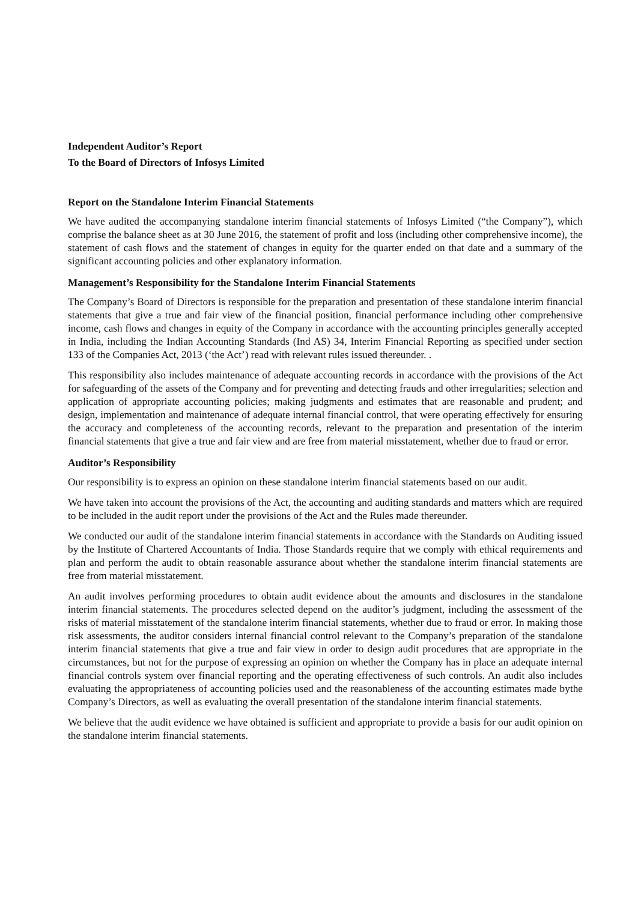Independent Auditor’s Report
To the Board of Directors of Infosys Limited
Report on the Standalone Interim Financial Statements
We have audited the accompanying standalone interim financial statements of Infosys Limited (“the Company”), which comprise the balance sheet as at 30 June 2016, the statement of profit and loss (including other comprehensive income), the statement of cash flows and the statement of changes in equity for the quarter ended on that date and a summary of the significant accounting policies and other explanatory information.
Management’s Responsibility for the Standalone Interim Financial Statements
The Company’s Board of Directors is responsible for the preparation and presentation of these standalone interim financial statements that give a true and fair view of the financial position, financial performance including other comprehensive income, cash flows and changes in equity of the Company in accordance with the accounting principles generally accepted in India, including the Indian Accounting Standards (Ind AS) 34, Interim Financial Reporting as specified under section 133 of the Companies Act, 2013 (‘the Act’) read with relevant rules issued thereunder. .
This responsibility also includes maintenance of adequate accounting records in accordance with the provisions of the Act for safeguarding of the assets of the Company and for preventing and detecting frauds and other irregularities; selection and application of appropriate accounting policies; making judgments and estimates that are reasonable and prudent; and design, implementation and maintenance of adequate internal financial control, that were operating effectively for ensuring the accuracy and completeness of the accounting records, relevant to the preparation and presentation of the interim financial statements that give a true and fair view and are free from material misstatement, whether due to fraud or error.
Auditor’s Responsibility
Our responsibility is to express an opinion on these standalone interim financial statements based on our audit.
We have taken into account the provisions of the Act, the accounting and auditing standards and matters which are required to be included in the audit report under the provisions of the Act and the Rules made thereunder.
We conducted our audit of the standalone interim financial statements in accordance with the Standards on Auditing issued by the Institute of Chartered Accountants of India. Those Standards require that we comply with ethical requirements and plan and perform the audit to obtain reasonable assurance about whether the standalone interim financial statements are free from material misstatement.
An audit involves performing procedures to obtain audit evidence about the amounts and disclosures in the standalone interim financial statements. The procedures selected depend on the auditor’s judgment, including the assessment of the risks of material misstatement of the standalone interim financial statements, whether due to fraud or error. In making those risk assessments, the auditor considers internal financial control relevant to the Company’s preparation of the standalone interim financial statements that give a true and fair view in order to design audit procedures that are appropriate in the circumstances, but not for the purpose of expressing an opinion on whether the Company has in place an adequate internal financial controls system over financial reporting and the operating effectiveness of such controls. An audit also includes evaluating the appropriateness of accounting policies used and the reasonableness of the accounting estimates made bythe Company’s Directors, as well as evaluating the overall presentation of the standalone interim financial statements.
We believe that the audit evidence we have obtained is sufficient and appropriate to provide a basis for our audit opinion on the standalone interim financial statements.